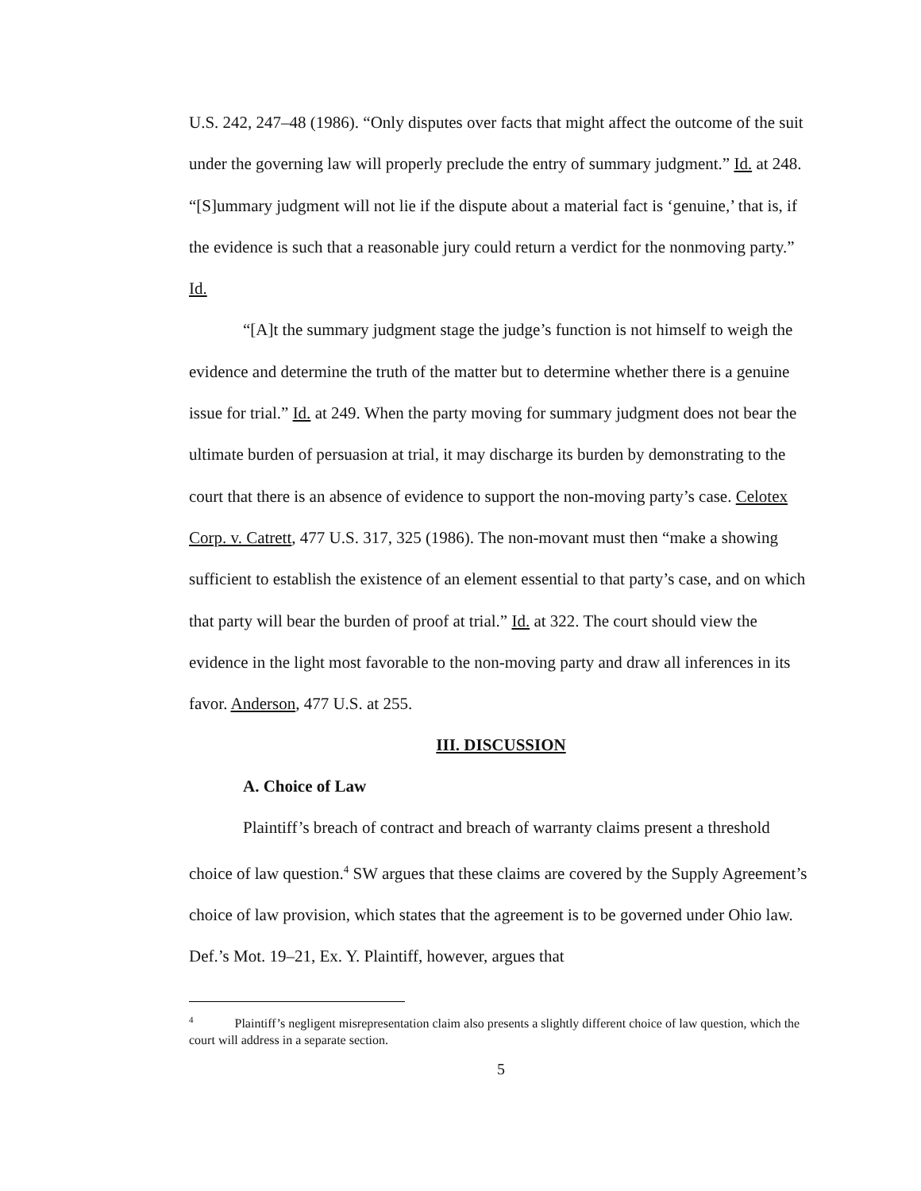U.S. 242, 247–48 (1986). “Only disputes over facts that might affect the outcome of the suit under the governing law will properly preclude the entry of summary judgment.” Id. at 248. “[S]ummary judgment will not lie if the dispute about a material fact is ‘genuine,’ that is, if the evidence is such that a reasonable jury could return a verdict for the nonmoving party.” Id.
“[A]t the summary judgment stage the judge’s function is not himself to weigh the evidence and determine the truth of the matter but to determine whether there is a genuine issue for trial.” Id. at 249. When the party moving for summary judgment does not bear the ultimate burden of persuasion at trial, it may discharge its burden by demonstrating to the court that there is an absence of evidence to support the non-moving party’s case. Celotex Corp. v. Catrett, 477 U.S. 317, 325 (1986). The non-movant must then “make a showing sufficient to establish the existence of an element essential to that party’s case, and on which that party will bear the burden of proof at trial.” Id. at 322. The court should view the evidence in the light most favorable to the non-moving party and draw all inferences in its favor. Anderson, 477 U.S. at 255.
III. DISCUSSION
A. Choice of Law
Plaintiff’s breach of contract and breach of warranty claims present a threshold choice of law question.<sup>4</sup> SW argues that these claims are covered by the Supply Agreement’s choice of law provision, which states that the agreement is to be governed under Ohio law. Def.’s Mot. 19–21, Ex. Y. Plaintiff, however, argues that
<sup>4</sup> Plaintiff’s negligent misrepresentation claim also presents a slightly different choice of law question, which the court will address in a separate section.
5